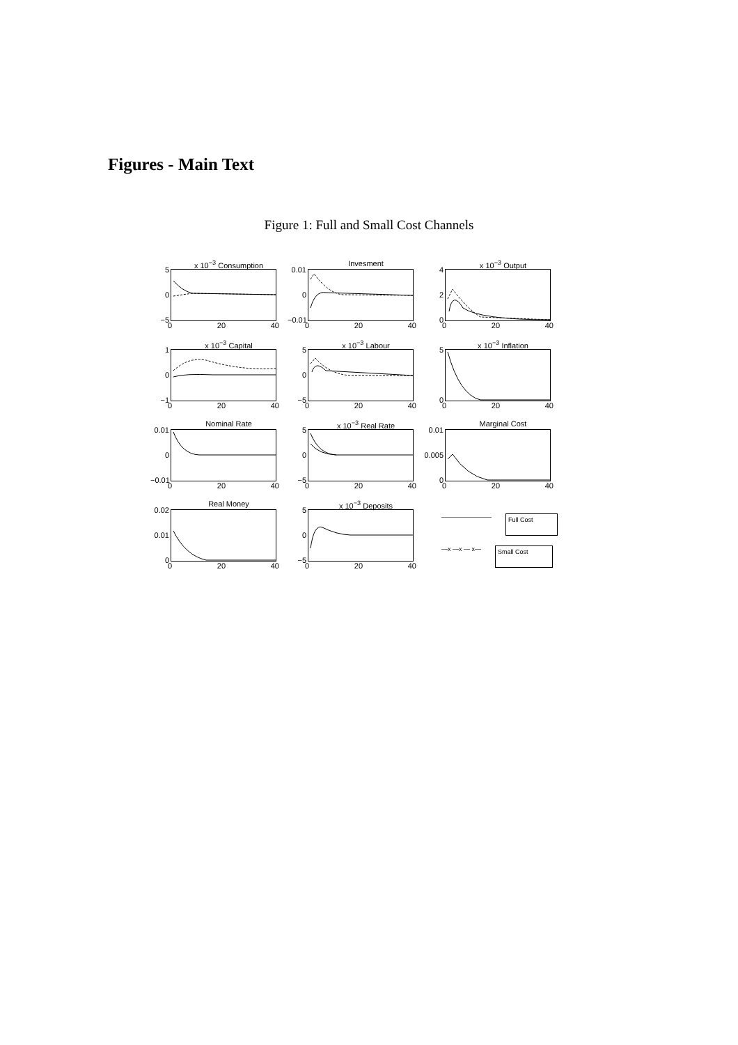Figures - Main Text
Figure 1: Full and Small Cost Channels
x 10<sup>−3</sup> Consumption
5
0
−5
0 20 40
Invesment
0.01
0
−0.01
0 20 40
x 10<sup>−3</sup> Output
4
2
0
0 20 40
x 10<sup>−3</sup> Capital
1
0
−1
0 20 40
x 10<sup>−3</sup> Labour
5
0
−5
0 20 40
x 10<sup>−3</sup> Inflation
5
0
0 20 40
Nominal Rate
0.01
0
−0.01
0 20 40
x 10<sup>−3</sup> Real Rate
5
0
−5
0 20 40
Marginal Cost
0.01
0.005
0
0 20 40
Real Money
0.02
0.01
0
0 20 40
x 10<sup>−3</sup> Deposits
5
0
−5
0 20 40
———————— Full Cost
—x —x — x— Small Cost